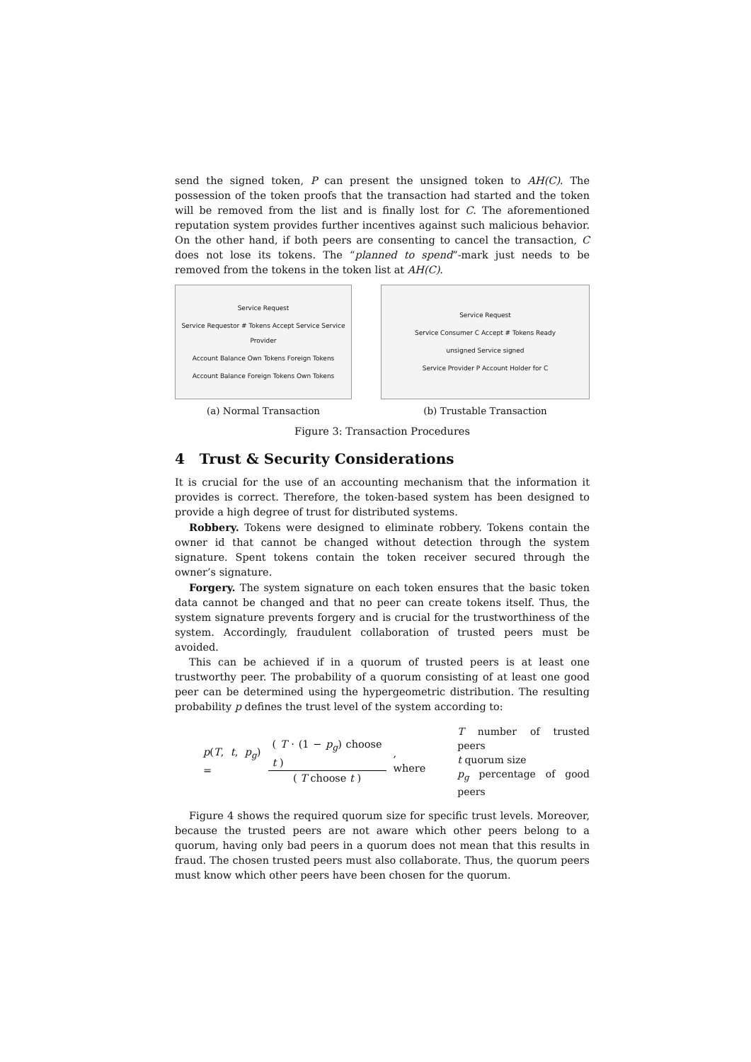send the signed token, P can present the unsigned token to AH(C). The possession of the token proofs that the transaction had started and the token will be removed from the list and is finally lost for C. The aforementioned reputation system provides further incentives against such malicious behavior. On the other hand, if both peers are consenting to cancel the transaction, C does not lose its tokens. The “planned to spend”-mark just needs to be removed from the tokens in the token list at AH(C).
Service Request
Service Requestor # Tokens Accept Service Service Provider
Account Balance Own Tokens Foreign Tokens
Account Balance Foreign Tokens Own Tokens
(a) Normal Transaction
Service Request
Service Consumer C Accept # Tokens Ready
unsigned Service signed
Service Provider P Account Holder for C
(b) Trustable Transaction
Figure 3: Transaction Procedures
4 Trust & Security Considerations
It is crucial for the use of an accounting mechanism that the information it provides is correct. Therefore, the token-based system has been designed to provide a high degree of trust for distributed systems.
Robbery. Tokens were designed to eliminate robbery. Tokens contain the owner id that cannot be changed without detection through the system signature. Spent tokens contain the token receiver secured through the owner’s signature.
Forgery. The system signature on each token ensures that the basic token data cannot be changed and that no peer can create tokens itself. Thus, the system signature prevents forgery and is crucial for the trustworthiness of the system. Accordingly, fraudulent collaboration of trusted peers must be avoided.
This can be achieved if in a quorum of trusted peers is at least one trustworthy peer. The probability of a quorum consisting of at least one good peer can be determined using the hypergeometric distribution. The resulting probability p defines the trust level of the system according to:
p(T, t, p<sub>g</sub>) = ( T · (1 − p<sub>g</sub>) choose t ) ( T choose t ), where
T number of trusted peers
t quorum size
p<sub>g</sub> percentage of good peers
Figure 4 shows the required quorum size for specific trust levels. Moreover, because the trusted peers are not aware which other peers belong to a quorum, having only bad peers in a quorum does not mean that this results in fraud. The chosen trusted peers must also collaborate. Thus, the quorum peers must know which other peers have been chosen for the quorum.